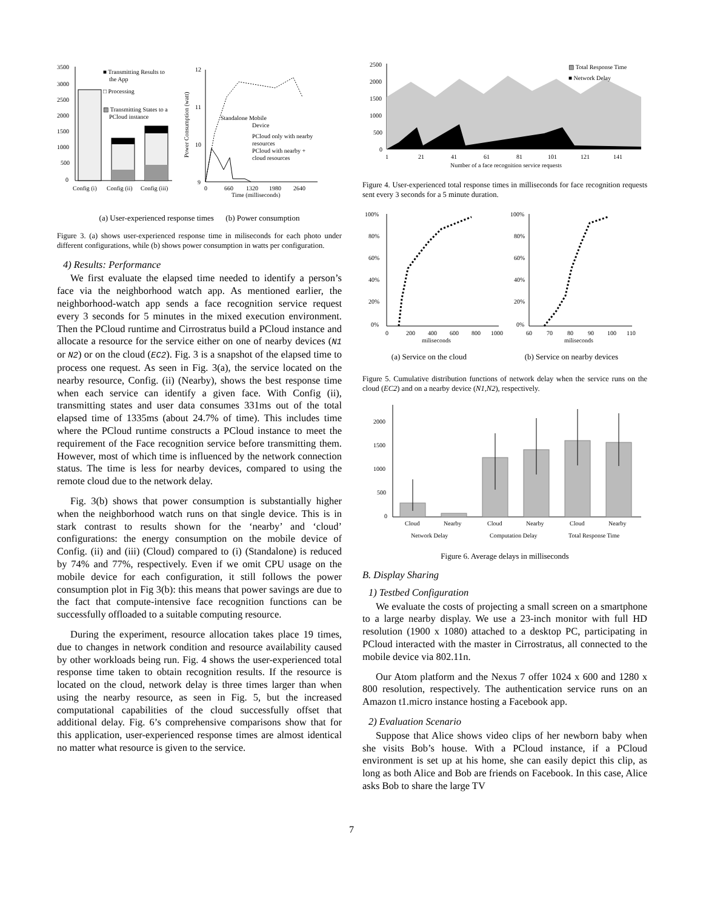3500
3000
2500
2000
1500
1000
500
0
Config (i)
Config (ii)
Config (iii)
■ Transmitting Results to
the App
□ Processing
▨ Transmitting States to a
PCloud instance
12
11
10
9
Power Consumption (watt)
Standalone Mobile
Device
PCloud only with nearby
resources
PCloud with nearby +
cloud resources
0
660
1320
1980
2640
Time (milliseconds)
(a) User-experienced response times (b) Power consumption
Figure 3. (a) shows user-experienced response time in miliseconds for each photo under different configurations, while (b) shows power consumption in watts per configuration.
4) Results: Performance
We first evaluate the elapsed time needed to identify a person’s face via the neighborhood watch app. As mentioned earlier, the neighborhood-watch app sends a face recognition service request every 3 seconds for 5 minutes in the mixed execution environment. Then the PCloud runtime and Cirrostratus build a PCloud instance and allocate a resource for the service either on one of nearby devices (N1 or N2) or on the cloud (EC2). Fig. 3 is a snapshot of the elapsed time to process one request. As seen in Fig. 3(a), the service located on the nearby resource, Config. (ii) (Nearby), shows the best response time when each service can identify a given face. With Config (ii), transmitting states and user data consumes 331ms out of the total elapsed time of 1335ms (about 24.7% of time). This includes time where the PCloud runtime constructs a PCloud instance to meet the requirement of the Face recognition service before transmitting them. However, most of which time is influenced by the network connection status. The time is less for nearby devices, compared to using the remote cloud due to the network delay.
Fig. 3(b) shows that power consumption is substantially higher when the neighborhood watch runs on that single device. This is in stark contrast to results shown for the ‘nearby’ and ‘cloud’ configurations: the energy consumption on the mobile device of Config. (ii) and (iii) (Cloud) compared to (i) (Standalone) is reduced by 74% and 77%, respectively. Even if we omit CPU usage on the mobile device for each configuration, it still follows the power consumption plot in Fig 3(b): this means that power savings are due to the fact that compute-intensive face recognition functions can be successfully offloaded to a suitable computing resource.
During the experiment, resource allocation takes place 19 times, due to changes in network condition and resource availability caused by other workloads being run. Fig. 4 shows the user-experienced total response time taken to obtain recognition results. If the resource is located on the cloud, network delay is three times larger than when using the nearby resource, as seen in Fig. 5, but the increased computational capabilities of the cloud successfully offset that additional delay. Fig. 6’s comprehensive comparisons show that for this application, user-experienced response times are almost identical no matter what resource is given to the service.
2500
2000
1500
1000
500
0
▨ Total Response Time
■ Network Delay
1
21
41
61
81
101
121
141
Number of a face recognition service requests
Figure 4. User-experienced total response times in milliseconds for face recognition requests sent every 3 seconds for a 5 minute duration.
100%
80%
60%
40%
20%
0%
0
200
400
600
800
1000
miliseconds
100%
80%
60%
40%
20%
0%
60
70
80
90
100
110
miliseconds
(a) Service on the cloud (b) Service on nearby devices
Figure 5. Cumulative distribution functions of network delay when the service runs on the cloud (EC2) and on a nearby device (N1,N2), respectively.
2000
1500
1000
500
0
Cloud
Nearby
Cloud
Nearby
Cloud
Nearby
Network Delay
Computation Delay
Total Response Time
Figure 6. Average delays in milliseconds
B. Display Sharing
1) Testbed Configuration
We evaluate the costs of projecting a small screen on a smartphone to a large nearby display. We use a 23-inch monitor with full HD resolution (1900 x 1080) attached to a desktop PC, participating in PCloud interacted with the master in Cirrostratus, all connected to the mobile device via 802.11n.
Our Atom platform and the Nexus 7 offer 1024 x 600 and 1280 x 800 resolution, respectively. The authentication service runs on an Amazon t1.micro instance hosting a Facebook app.
2) Evaluation Scenario
Suppose that Alice shows video clips of her newborn baby when she visits Bob’s house. With a PCloud instance, if a PCloud environment is set up at his home, she can easily depict this clip, as long as both Alice and Bob are friends on Facebook. In this case, Alice asks Bob to share the large TV
7